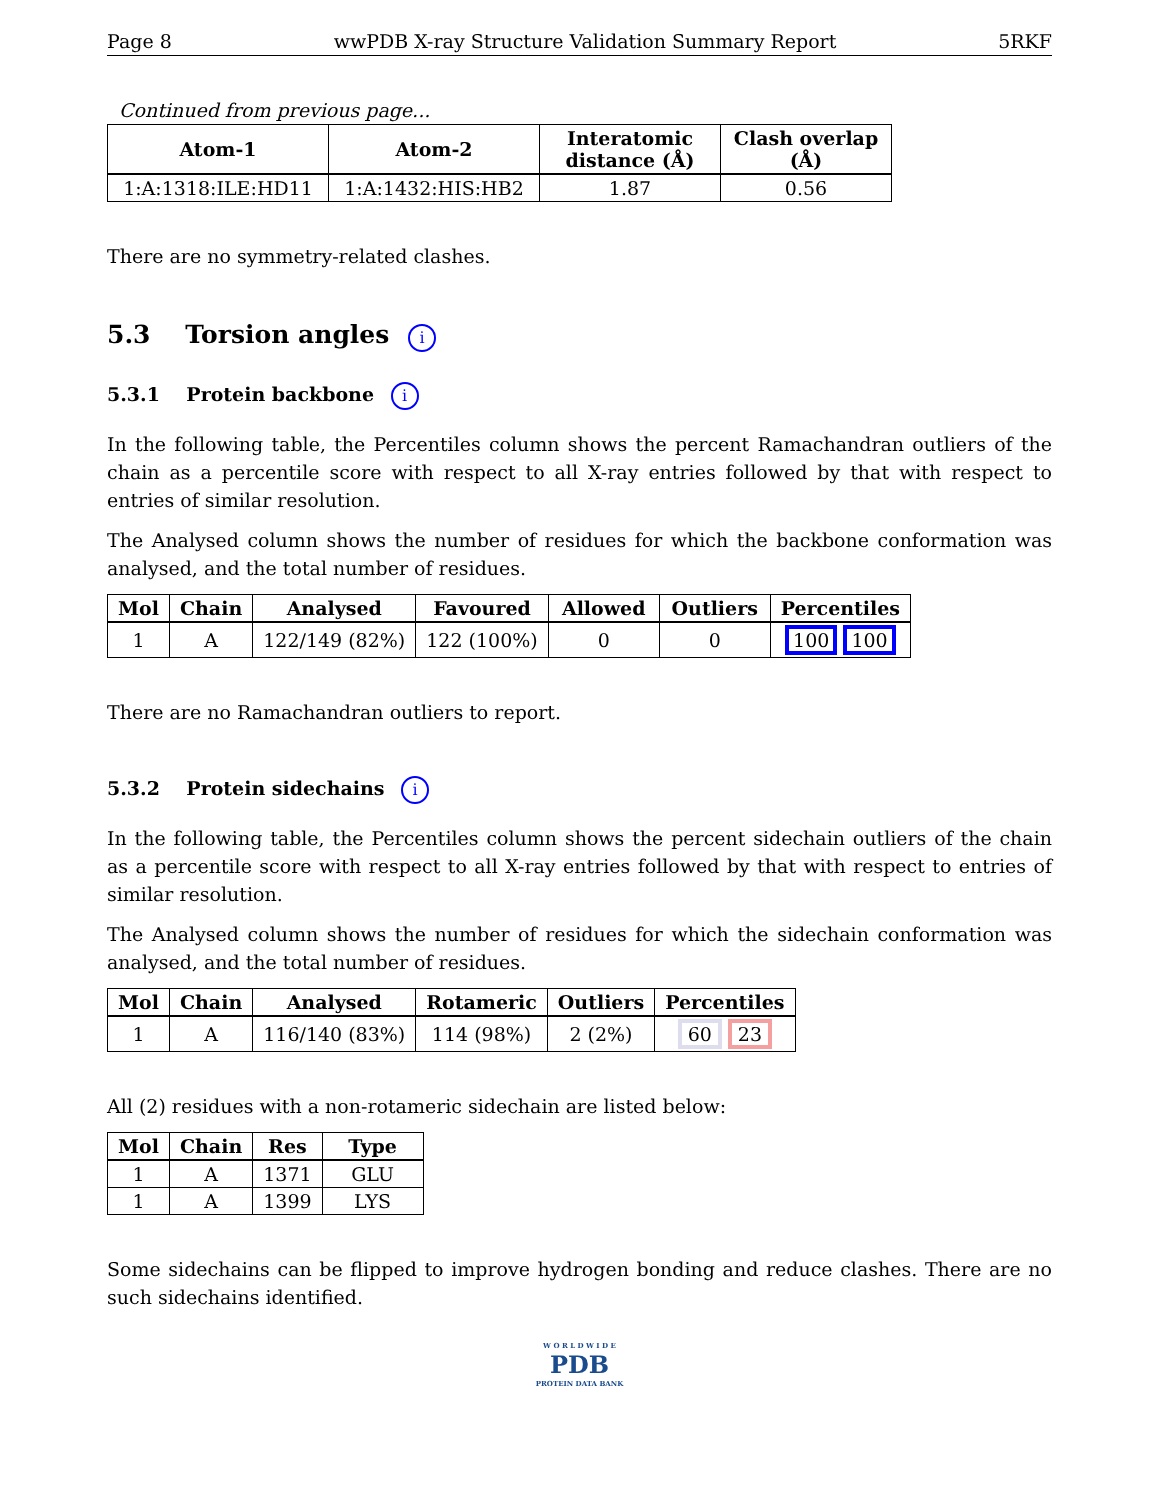Page 8 wwPDB X-ray Structure Validation Summary Report 5RKF
Continued from previous page...
| Atom-1 | Atom-2 | Interatomic distance (Å) | Clash overlap (Å) |
| --- | --- | --- | --- |
| 1:A:1318:ILE:HD11 | 1:A:1432:HIS:HB2 | 1.87 | 0.56 |
There are no symmetry-related clashes.
5.3 Torsion angles i
5.3.1 Protein backbone i
In the following table, the Percentiles column shows the percent Ramachandran outliers of the chain as a percentile score with respect to all X-ray entries followed by that with respect to entries of similar resolution.
The Analysed column shows the number of residues for which the backbone conformation was analysed, and the total number of residues.
| Mol | Chain | Analysed | Favoured | Allowed | Outliers | Percentiles |
| --- | --- | --- | --- | --- | --- | --- |
| 1 | A | 122/149 (82%) | 122 (100%) | 0 | 0 | 100 100 |
There are no Ramachandran outliers to report.
5.3.2 Protein sidechains i
In the following table, the Percentiles column shows the percent sidechain outliers of the chain as a percentile score with respect to all X-ray entries followed by that with respect to entries of similar resolution.
The Analysed column shows the number of residues for which the sidechain conformation was analysed, and the total number of residues.
| Mol | Chain | Analysed | Rotameric | Outliers | Percentiles |
| --- | --- | --- | --- | --- | --- |
| 1 | A | 116/140 (83%) | 114 (98%) | 2 (2%) | 60 23 |
All (2) residues with a non-rotameric sidechain are listed below:
| Mol | Chain | Res | Type |
| --- | --- | --- | --- |
| 1 | A | 1371 | GLU |
| 1 | A | 1399 | LYS |
Some sidechains can be flipped to improve hydrogen bonding and reduce clashes. There are no such sidechains identified.
W O R L D W I D E
PDB
PROTEIN DATA BANK